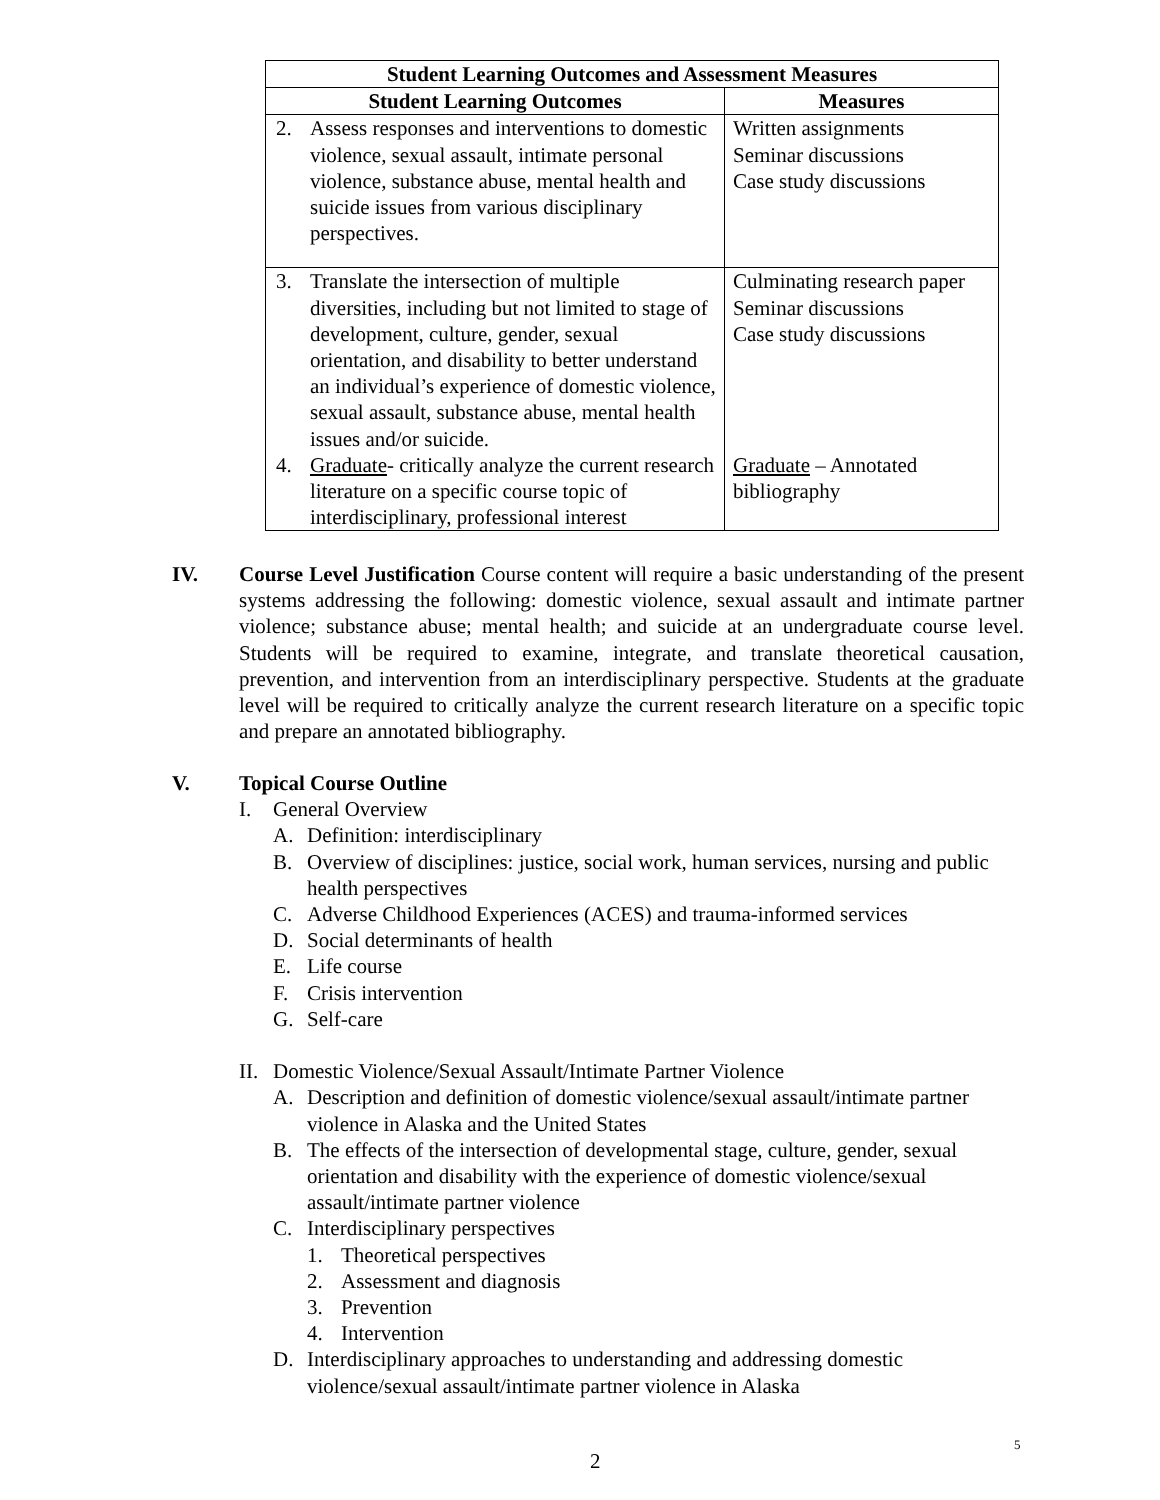| Student Learning Outcomes and Assessment Measures | |
| --- | --- |
| Student Learning Outcomes | Measures |
| 2. Assess responses and interventions to domestic violence, sexual assault, intimate personal violence, substance abuse, mental health and suicide issues from various disciplinary perspectives. | Written assignments Seminar discussions Case study discussions |
| 3. Translate the intersection of multiple diversities, including but not limited to stage of development, culture, gender, sexual orientation, and disability to better understand an individual’s experience of domestic violence, sexual assault, substance abuse, mental health issues and/or suicide. 4. Graduate - critically analyze the current research literature on a specific course topic of interdisciplinary, professional interest | Culminating research paper Seminar discussions Case study discussions Graduate – Annotated bibliography |
IV. Course Level Justification Course content will require a basic understanding of the present systems addressing the following: domestic violence, sexual assault and intimate partner violence; substance abuse; mental health; and suicide at an undergraduate course level. Students will be required to examine, integrate, and translate theoretical causation, prevention, and intervention from an interdisciplinary perspective. Students at the graduate level will be required to critically analyze the current research literature on a specific topic and prepare an annotated bibliography.
V. Topical Course Outline
I. General Overview
A. Definition: interdisciplinary
B. Overview of disciplines: justice, social work, human services, nursing and public health perspectives
C. Adverse Childhood Experiences (ACES) and trauma-informed services
D. Social determinants of health
E. Life course
F. Crisis intervention
G. Self-care
II. Domestic Violence/Sexual Assault/Intimate Partner Violence
A. Description and definition of domestic violence/sexual assault/intimate partner violence in Alaska and the United States
B. The effects of the intersection of developmental stage, culture, gender, sexual orientation and disability with the experience of domestic violence/sexual assault/intimate partner violence
C. Interdisciplinary perspectives
1. Theoretical perspectives
2. Assessment and diagnosis
3. Prevention
4. Intervention
D. Interdisciplinary approaches to understanding and addressing domestic violence/sexual assault/intimate partner violence in Alaska
5
2